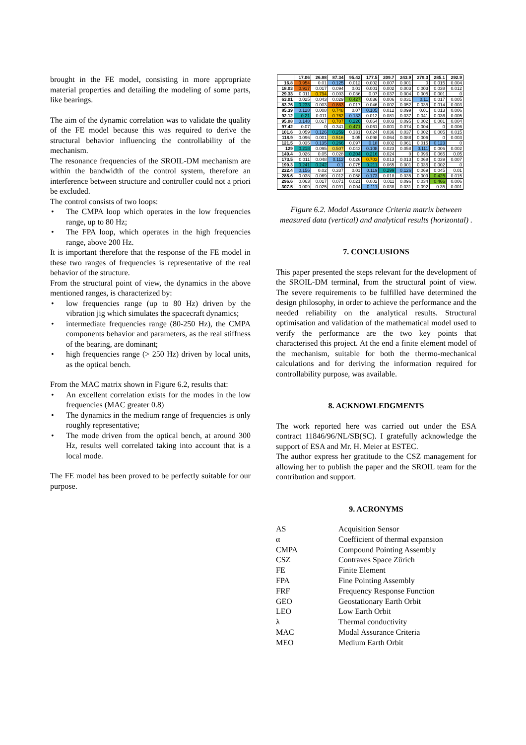brought in the FE model, consisting in more appropriate material properties and detailing the modeling of some parts, like bearings.
The aim of the dynamic correlation was to validate the quality of the FE model because this was required to derive the structural behavior influencing the controllability of the mechanism.
The resonance frequencies of the SROIL-DM mechanism are within the bandwidth of the control system, therefore an interference between structure and controller could not a priori be excluded.
The control consists of two loops:
• The CMPA loop which operates in the low frequencies range, up to 80 Hz;
• The FPA loop, which operates in the high frequencies range, above 200 Hz.
It is important therefore that the response of the FE model in these two ranges of frequencies is representative of the real behavior of the structure.
From the structural point of view, the dynamics in the above mentioned ranges, is characterized by:
• low frequencies range (up to 80 Hz) driven by the vibration jig which simulates the spacecraft dynamics;
• intermediate frequencies range (80-250 Hz), the CMPA components behavior and parameters, as the real stiffness of the bearing, are dominant;
• high frequencies range (> 250 Hz) driven by local units, as the optical bench.
From the MAC matrix shown in Figure 6.2, results that:
• An excellent correlation exists for the modes in the low frequencies (MAC greater 0.8)
• The dynamics in the medium range of frequencies is only roughly representative;
• The mode driven from the optical bench, at around 300 Hz, results well correlated taking into account that is a local mode.
The FE model has been proved to be perfectly suitable for our purpose.
| | 17.06 | 26.88 | 87.34 | 95.42 | 177.5 | 209.7 | 243.9 | 279.3 | 285.1 | 292.9 |
| --- | --- | --- | --- | --- | --- | --- | --- | --- | --- | --- |
| 16.8 | 0.954 | 0.01 | 0.125 | 0.012 | 0.002 | 0.007 | 0.001 | 0 | 0.015 | 0.004 |
| 18.03 | 0.917 | 0.017 | 0.094 | 0.01 | 0.001 | 0.002 | 0.003 | 0.003 | 0.038 | 0.012 |
| 29.33 | 0.011 | 0.794 | 0.003 | 0.036 | 0.07 | 0.037 | 0.004 | 0.005 | 0.001 | 0 |
| 63.01 | 0.025 | 0.043 | 0.029 | 0.427 | 0.036 | 0.006 | 0.031 | 0.11 | 0.017 | 0.005 |
| 83.76 | 0.233 | 0.003 | 0.883 | 0.017 | 0.046 | 0.002 | 0.052 | 0.035 | 0.014 | 0.003 |
| 85.39 | 0.128 | 0.008 | 0.748 | 0.07 | 0.105 | 0.012 | 0.099 | 0.01 | 0.013 | 0.006 |
| 92.12 | 0.21 | 0.011 | 0.762 | 0.133 | 0.012 | 0.081 | 0.037 | 0.041 | 0.036 | 0.005 |
| 95.08 | 0.148 | 0.017 | 0.707 | 0.226 | 0.064 | 0.003 | 0.095 | 0.002 | 0.001 | 0.004 |
| 97.42 | 0.07 | 0 | 0.341 | 0.471 | 0.061 | 0.001 | 0.074 | 0.004 | 0 | 0.006 |
| 101.6 | 0.059 | 0.126 | 0.259 | 0.331 | 0.024 | 0.036 | 0.037 | 0.002 | 0.005 | 0.015 |
| 118.9 | 0.096 | 0.001 | 0.516 | 0.05 | 0.098 | 0.064 | 0.088 | 0.006 | 0 | 0.003 |
| 121.5 | 0.035 | 0.135 | 0.266 | 0.097 | 0.18 | 0.002 | 0.061 | 0.015 | 0.123 | 0 |
| 129 | 0.218 | 0.095 | 0.507 | 0.043 | 0.108 | 0.023 | 0.058 | 0.111 | 0.006 | 0.002 |
| 149.4 | 0.026 | 0.05 | 0.028 | 0.204 | 0.216 | 0.024 | 0 | 0.096 | 0.065 | 0.05 |
| 173.5 | 0.011 | 0.048 | 0.112 | 0.026 | 0.703 | 0.013 | 0.013 | 0.068 | 0.039 | 0.007 |
| 199.3 | 0.241 | 0.242 | 0.1 | 0.075 | 0.211 | 0.065 | 0.001 | 0.035 | 0.002 | 0 |
| 222.4 | 0.156 | 0.02 | 0.337 | 0.01 | 0.119 | 0.299 | 0.126 | 0.069 | 0.045 | 0.01 |
| 285.6 | 0.038 | 0.069 | 0.012 | 0.058 | 0.173 | 0.018 | 0.035 | 0.009 | 0.425 | 0.015 |
| 296.6 | 0.063 | 0.017 | 0.071 | 0.021 | 0.002 | 0.011 | 0.096 | 0.034 | 0.466 | 0.006 |
| 307.5 | 0.009 | 0.025 | 0.091 | 0.004 | 0.111 | 0.038 | 0.031 | 0.092 | 0.35 | 0.001 |
Figure 6.2. Modal Assurance Criteria matrix between measured data (vertical) and analytical results (horizontal) .
7. CONCLUSIONS
This paper presented the steps relevant for the development of the SROIL-DM terminal, from the structural point of view. The severe requirements to be fulfilled have determined the design philosophy, in order to achieve the performance and the needed reliability on the analytical results. Structural optimisation and validation of the mathematical model used to verify the performance are the two key points that characterised this project. At the end a finite element model of the mechanism, suitable for both the thermo-mechanical calculations and for deriving the information required for controllability purpose, was available.
8. ACKNOWLEDGMENTS
The work reported here was carried out under the ESA contract 11846/96/NL/SB(SC). I gratefully acknowledge the support of ESA and Mr. H. Meier at ESTEC.
The author express her gratitude to the CSZ management for allowing her to publish the paper and the SROIL team for the contribution and support.
9. ACRONYMS
| AS | Acquisition Sensor |
| α | Coefficient of thermal expansion |
| CMPA | Compound Pointing Assembly |
| CSZ | Contraves Space Zürich |
| FE | Finite Element |
| FPA | Fine Pointing Assembly |
| FRF | Frequency Response Function |
| GEO | Geostationary Earth Orbit |
| LEO | Low Earth Orbit |
| λ | Thermal conductivity |
| MAC | Modal Assurance Criteria |
| MEO | Medium Earth Orbit |